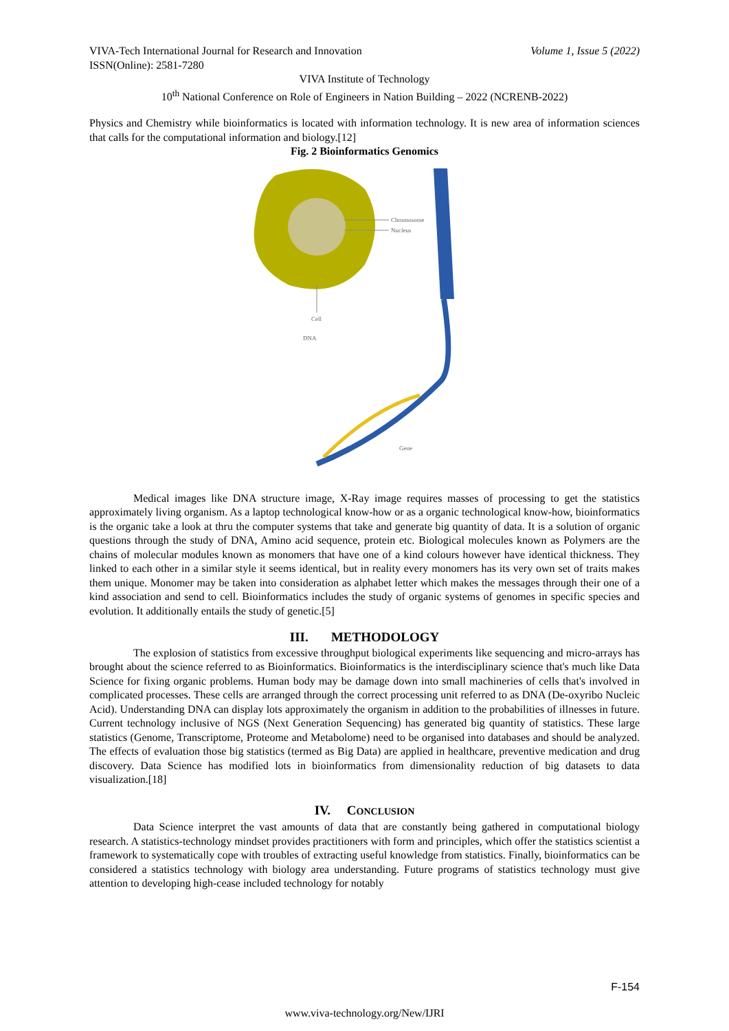VIVA-Tech International Journal for Research and Innovation Volume 1, Issue 5 (2022)
ISSN(Online): 2581-7280
VIVA Institute of Technology
10<sup>th</sup> National Conference on Role of Engineers in Nation Building – 2022 (NCRENB-2022)
Physics and Chemistry while bioinformatics is located with information technology. It is new area of information sciences that calls for the computational information and biology.[12]
Fig. 2 Bioinformatics Genomics
Cell
Chromosome
Nucleus
DNA
Gene
Medical images like DNA structure image, X-Ray image requires masses of processing to get the statistics approximately living organism. As a laptop technological know-how or as a organic technological know-how, bioinformatics is the organic take a look at thru the computer systems that take and generate big quantity of data. It is a solution of organic questions through the study of DNA, Amino acid sequence, protein etc. Biological molecules known as Polymers are the chains of molecular modules known as monomers that have one of a kind colours however have identical thickness. They linked to each other in a similar style it seems identical, but in reality every monomers has its very own set of traits makes them unique. Monomer may be taken into consideration as alphabet letter which makes the messages through their one of a kind association and send to cell. Bioinformatics includes the study of organic systems of genomes in specific species and evolution. It additionally entails the study of genetic.[5]
III. METHODOLOGY
The explosion of statistics from excessive throughput biological experiments like sequencing and micro-arrays has brought about the science referred to as Bioinformatics. Bioinformatics is the interdisciplinary science that's much like Data Science for fixing organic problems. Human body may be damage down into small machineries of cells that's involved in complicated processes. These cells are arranged through the correct processing unit referred to as DNA (De-oxyribo Nucleic Acid). Understanding DNA can display lots approximately the organism in addition to the probabilities of illnesses in future. Current technology inclusive of NGS (Next Generation Sequencing) has generated big quantity of statistics. These large statistics (Genome, Transcriptome, Proteome and Metabolome) need to be organised into databases and should be analyzed. The effects of evaluation those big statistics (termed as Big Data) are applied in healthcare, preventive medication and drug discovery. Data Science has modified lots in bioinformatics from dimensionality reduction of big datasets to data visualization.[18]
IV. CONCLUSION
Data Science interpret the vast amounts of data that are constantly being gathered in computational biology research. A statistics-technology mindset provides practitioners with form and principles, which offer the statistics scientist a framework to systematically cope with troubles of extracting useful knowledge from statistics. Finally, bioinformatics can be considered a statistics technology with biology area understanding. Future programs of statistics technology must give attention to developing high-cease included technology for notably
F-154
www.viva-technology.org/New/IJRI